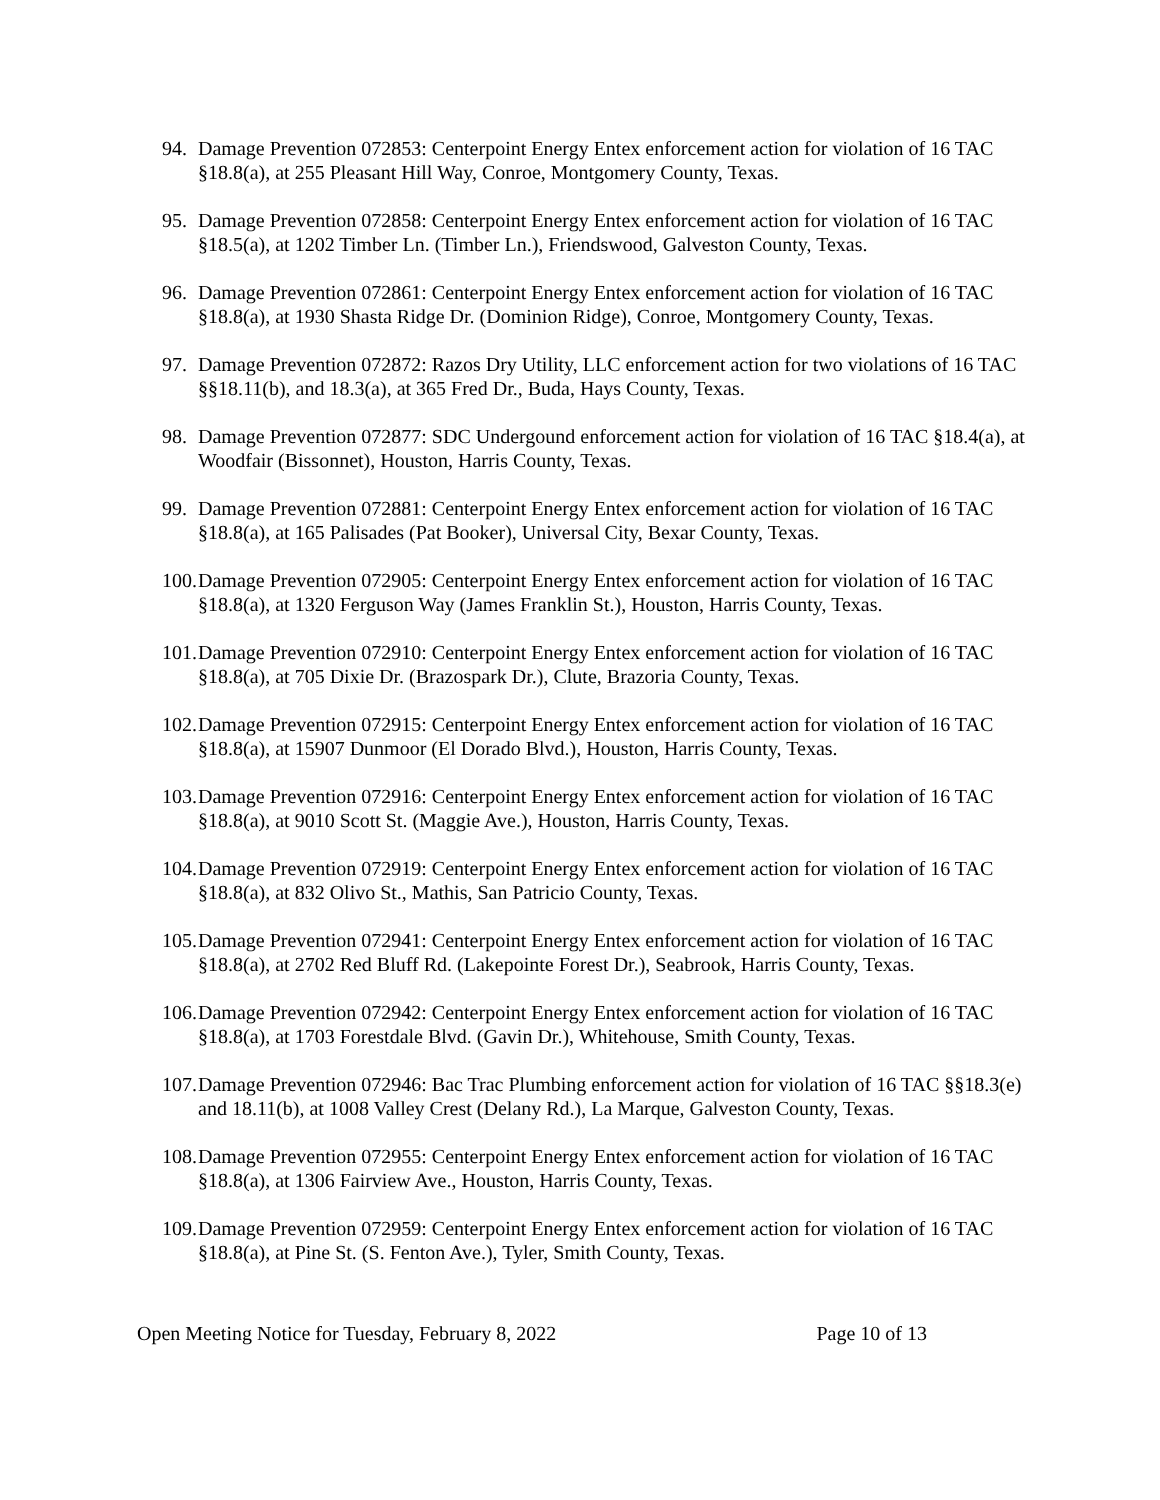94. Damage Prevention 072853: Centerpoint Energy Entex enforcement action for violation of 16 TAC §18.8(a), at 255 Pleasant Hill Way, Conroe, Montgomery County, Texas.
95. Damage Prevention 072858: Centerpoint Energy Entex enforcement action for violation of 16 TAC §18.5(a), at 1202 Timber Ln. (Timber Ln.), Friendswood, Galveston County, Texas.
96. Damage Prevention 072861: Centerpoint Energy Entex enforcement action for violation of 16 TAC §18.8(a), at 1930 Shasta Ridge Dr. (Dominion Ridge), Conroe, Montgomery County, Texas.
97. Damage Prevention 072872: Razos Dry Utility, LLC enforcement action for two violations of 16 TAC §§18.11(b), and 18.3(a), at 365 Fred Dr., Buda, Hays County, Texas.
98. Damage Prevention 072877: SDC Undergound enforcement action for violation of 16 TAC §18.4(a), at Woodfair (Bissonnet), Houston, Harris County, Texas.
99. Damage Prevention 072881: Centerpoint Energy Entex enforcement action for violation of 16 TAC §18.8(a), at 165 Palisades (Pat Booker), Universal City, Bexar County, Texas.
100. Damage Prevention 072905: Centerpoint Energy Entex enforcement action for violation of 16 TAC §18.8(a), at 1320 Ferguson Way (James Franklin St.), Houston, Harris County, Texas.
101. Damage Prevention 072910: Centerpoint Energy Entex enforcement action for violation of 16 TAC §18.8(a), at 705 Dixie Dr. (Brazospark Dr.), Clute, Brazoria County, Texas.
102. Damage Prevention 072915: Centerpoint Energy Entex enforcement action for violation of 16 TAC §18.8(a), at 15907 Dunmoor (El Dorado Blvd.), Houston, Harris County, Texas.
103. Damage Prevention 072916: Centerpoint Energy Entex enforcement action for violation of 16 TAC §18.8(a), at 9010 Scott St. (Maggie Ave.), Houston, Harris County, Texas.
104. Damage Prevention 072919: Centerpoint Energy Entex enforcement action for violation of 16 TAC §18.8(a), at 832 Olivo St., Mathis, San Patricio County, Texas.
105. Damage Prevention 072941: Centerpoint Energy Entex enforcement action for violation of 16 TAC §18.8(a), at 2702 Red Bluff Rd. (Lakepointe Forest Dr.), Seabrook, Harris County, Texas.
106. Damage Prevention 072942: Centerpoint Energy Entex enforcement action for violation of 16 TAC §18.8(a), at 1703 Forestdale Blvd. (Gavin Dr.), Whitehouse, Smith County, Texas.
107. Damage Prevention 072946: Bac Trac Plumbing enforcement action for violation of 16 TAC §§18.3(e) and 18.11(b), at 1008 Valley Crest (Delany Rd.), La Marque, Galveston County, Texas.
108. Damage Prevention 072955: Centerpoint Energy Entex enforcement action for violation of 16 TAC §18.8(a), at 1306 Fairview Ave., Houston, Harris County, Texas.
109. Damage Prevention 072959: Centerpoint Energy Entex enforcement action for violation of 16 TAC §18.8(a), at Pine St. (S. Fenton Ave.), Tyler, Smith County, Texas.
Open Meeting Notice for Tuesday, February 8, 2022 Page 10 of 13